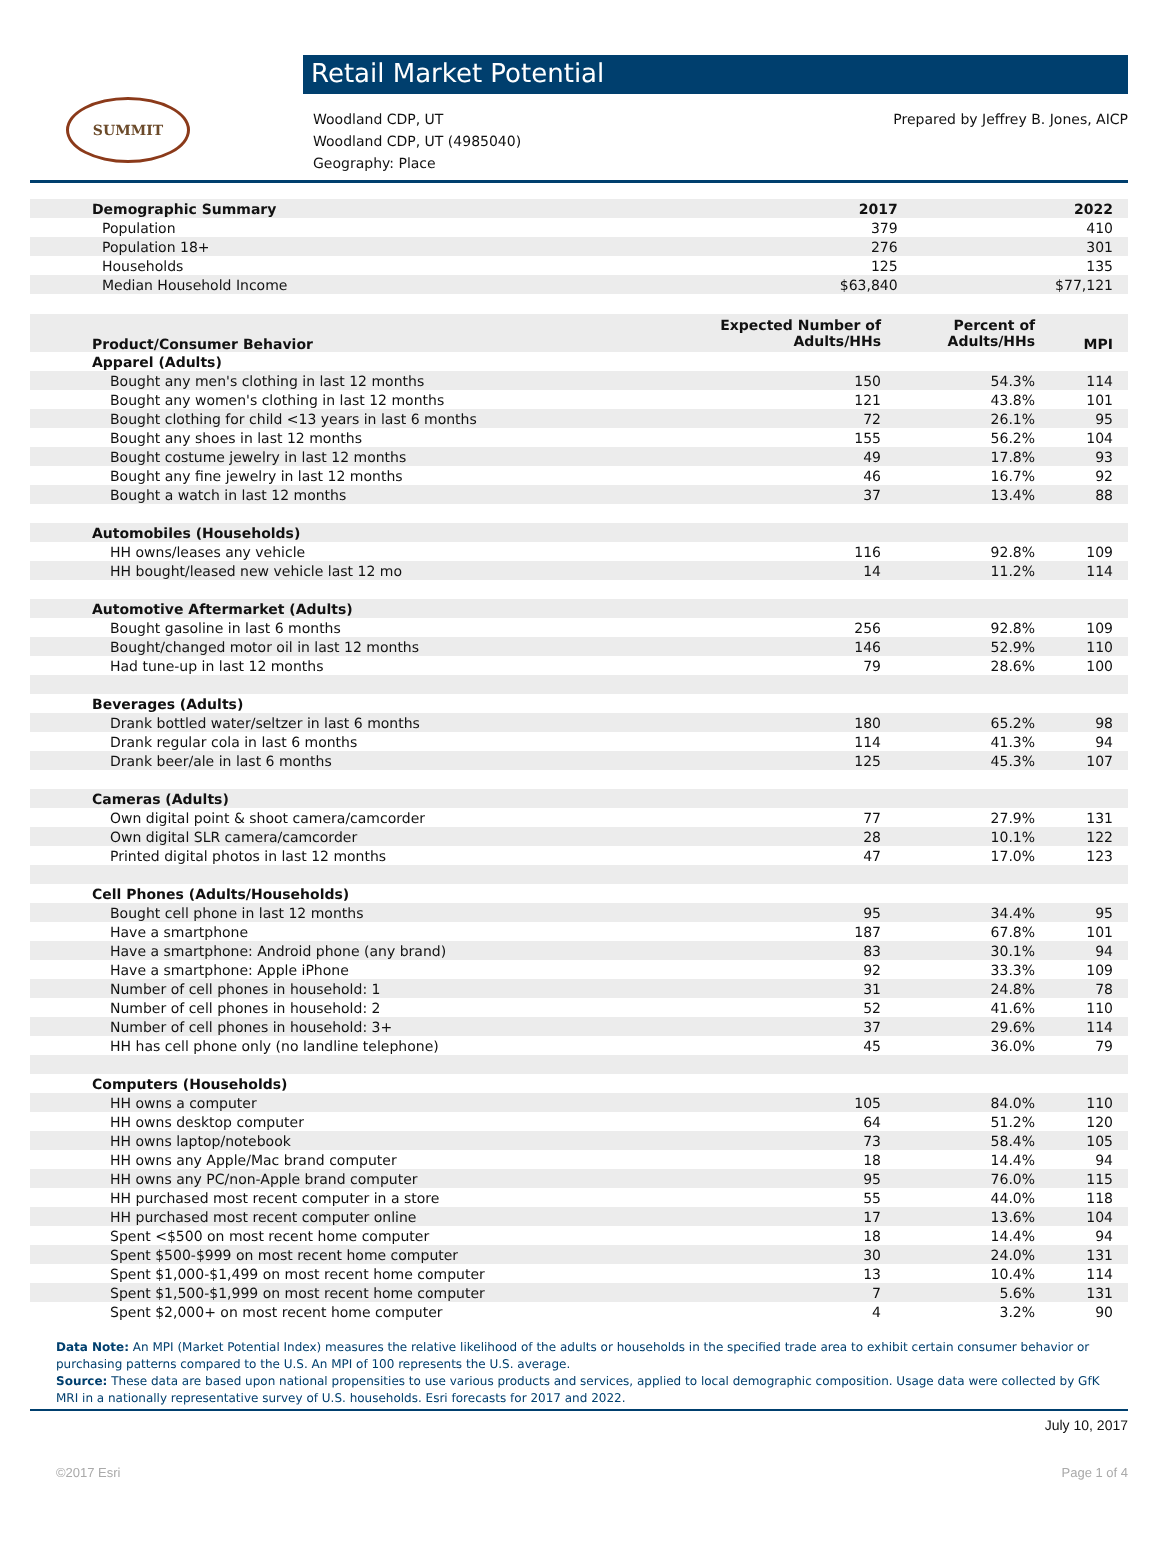SUMMIT
Retail Market Potential
Woodland CDP, UT
Woodland CDP, UT (4985040)
Geography: Place
Prepared by Jeffrey B. Jones, AICP
| Demographic Summary | 2017 | 2022 |
| Population | 379 | 410 |
| Population 18+ | 276 | 301 |
| Households | 125 | 135 |
| Median Household Income | $63,840 | $77,121 |
| Product/Consumer Behavior | Expected Number of Adults/HHs | Percent of Adults/HHs | MPI |
| Apparel (Adults) | | | |
| Bought any men's clothing in last 12 months | 150 | 54.3% | 114 |
| Bought any women's clothing in last 12 months | 121 | 43.8% | 101 |
| Bought clothing for child <13 years in last 6 months | 72 | 26.1% | 95 |
| Bought any shoes in last 12 months | 155 | 56.2% | 104 |
| Bought costume jewelry in last 12 months | 49 | 17.8% | 93 |
| Bought any fine jewelry in last 12 months | 46 | 16.7% | 92 |
| Bought a watch in last 12 months | 37 | 13.4% | 88 |
| Automobiles (Households) | | | |
| HH owns/leases any vehicle | 116 | 92.8% | 109 |
| HH bought/leased new vehicle last 12 mo | 14 | 11.2% | 114 |
| Automotive Aftermarket (Adults) | | | |
| Bought gasoline in last 6 months | 256 | 92.8% | 109 |
| Bought/changed motor oil in last 12 months | 146 | 52.9% | 110 |
| Had tune-up in last 12 months | 79 | 28.6% | 100 |
| Beverages (Adults) | | | |
| Drank bottled water/seltzer in last 6 months | 180 | 65.2% | 98 |
| Drank regular cola in last 6 months | 114 | 41.3% | 94 |
| Drank beer/ale in last 6 months | 125 | 45.3% | 107 |
| Cameras (Adults) | | | |
| Own digital point & shoot camera/camcorder | 77 | 27.9% | 131 |
| Own digital SLR camera/camcorder | 28 | 10.1% | 122 |
| Printed digital photos in last 12 months | 47 | 17.0% | 123 |
| Cell Phones (Adults/Households) | | | |
| Bought cell phone in last 12 months | 95 | 34.4% | 95 |
| Have a smartphone | 187 | 67.8% | 101 |
| Have a smartphone: Android phone (any brand) | 83 | 30.1% | 94 |
| Have a smartphone: Apple iPhone | 92 | 33.3% | 109 |
| Number of cell phones in household: 1 | 31 | 24.8% | 78 |
| Number of cell phones in household: 2 | 52 | 41.6% | 110 |
| Number of cell phones in household: 3+ | 37 | 29.6% | 114 |
| HH has cell phone only (no landline telephone) | 45 | 36.0% | 79 |
| Computers (Households) | | | |
| HH owns a computer | 105 | 84.0% | 110 |
| HH owns desktop computer | 64 | 51.2% | 120 |
| HH owns laptop/notebook | 73 | 58.4% | 105 |
| HH owns any Apple/Mac brand computer | 18 | 14.4% | 94 |
| HH owns any PC/non-Apple brand computer | 95 | 76.0% | 115 |
| HH purchased most recent computer in a store | 55 | 44.0% | 118 |
| HH purchased most recent computer online | 17 | 13.6% | 104 |
| Spent <$500 on most recent home computer | 18 | 14.4% | 94 |
| Spent $500-$999 on most recent home computer | 30 | 24.0% | 131 |
| Spent $1,000-$1,499 on most recent home computer | 13 | 10.4% | 114 |
| Spent $1,500-$1,999 on most recent home computer | 7 | 5.6% | 131 |
| Spent $2,000+ on most recent home computer | 4 | 3.2% | 90 |
Data Note: An MPI (Market Potential Index) measures the relative likelihood of the adults or households in the specified trade area to exhibit certain consumer behavior or purchasing patterns compared to the U.S. An MPI of 100 represents the U.S. average.
Source: These data are based upon national propensities to use various products and services, applied to local demographic composition. Usage data were collected by GfK MRI in a nationally representative survey of U.S. households. Esri forecasts for 2017 and 2022.
July 10, 2017
©2017 Esri Page 1 of 4